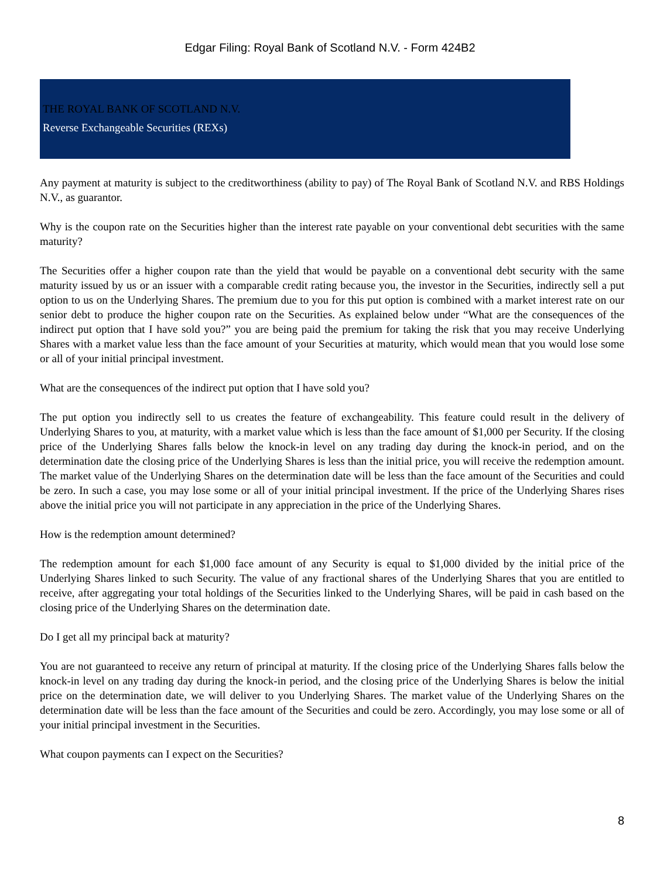Edgar Filing: Royal Bank of Scotland N.V. - Form 424B2
THE ROYAL BANK OF SCOTLAND N.V.
Reverse Exchangeable Securities (REXs)
Any payment at maturity is subject to the creditworthiness (ability to pay) of The Royal Bank of Scotland N.V. and RBS Holdings N.V., as guarantor.
Why is the coupon rate on the Securities higher than the interest rate payable on your conventional debt securities with the same maturity?
The Securities offer a higher coupon rate than the yield that would be payable on a conventional debt security with the same maturity issued by us or an issuer with a comparable credit rating because you, the investor in the Securities, indirectly sell a put option to us on the Underlying Shares. The premium due to you for this put option is combined with a market interest rate on our senior debt to produce the higher coupon rate on the Securities. As explained below under “What are the consequences of the indirect put option that I have sold you?” you are being paid the premium for taking the risk that you may receive Underlying Shares with a market value less than the face amount of your Securities at maturity, which would mean that you would lose some or all of your initial principal investment.
What are the consequences of the indirect put option that I have sold you?
The put option you indirectly sell to us creates the feature of exchangeability. This feature could result in the delivery of Underlying Shares to you, at maturity, with a market value which is less than the face amount of $1,000 per Security. If the closing price of the Underlying Shares falls below the knock-in level on any trading day during the knock-in period, and on the determination date the closing price of the Underlying Shares is less than the initial price, you will receive the redemption amount. The market value of the Underlying Shares on the determination date will be less than the face amount of the Securities and could be zero. In such a case, you may lose some or all of your initial principal investment. If the price of the Underlying Shares rises above the initial price you will not participate in any appreciation in the price of the Underlying Shares.
How is the redemption amount determined?
The redemption amount for each $1,000 face amount of any Security is equal to $1,000 divided by the initial price of the Underlying Shares linked to such Security. The value of any fractional shares of the Underlying Shares that you are entitled to receive, after aggregating your total holdings of the Securities linked to the Underlying Shares, will be paid in cash based on the closing price of the Underlying Shares on the determination date.
Do I get all my principal back at maturity?
You are not guaranteed to receive any return of principal at maturity. If the closing price of the Underlying Shares falls below the knock-in level on any trading day during the knock-in period, and the closing price of the Underlying Shares is below the initial price on the determination date, we will deliver to you Underlying Shares. The market value of the Underlying Shares on the determination date will be less than the face amount of the Securities and could be zero. Accordingly, you may lose some or all of your initial principal investment in the Securities.
What coupon payments can I expect on the Securities?
8